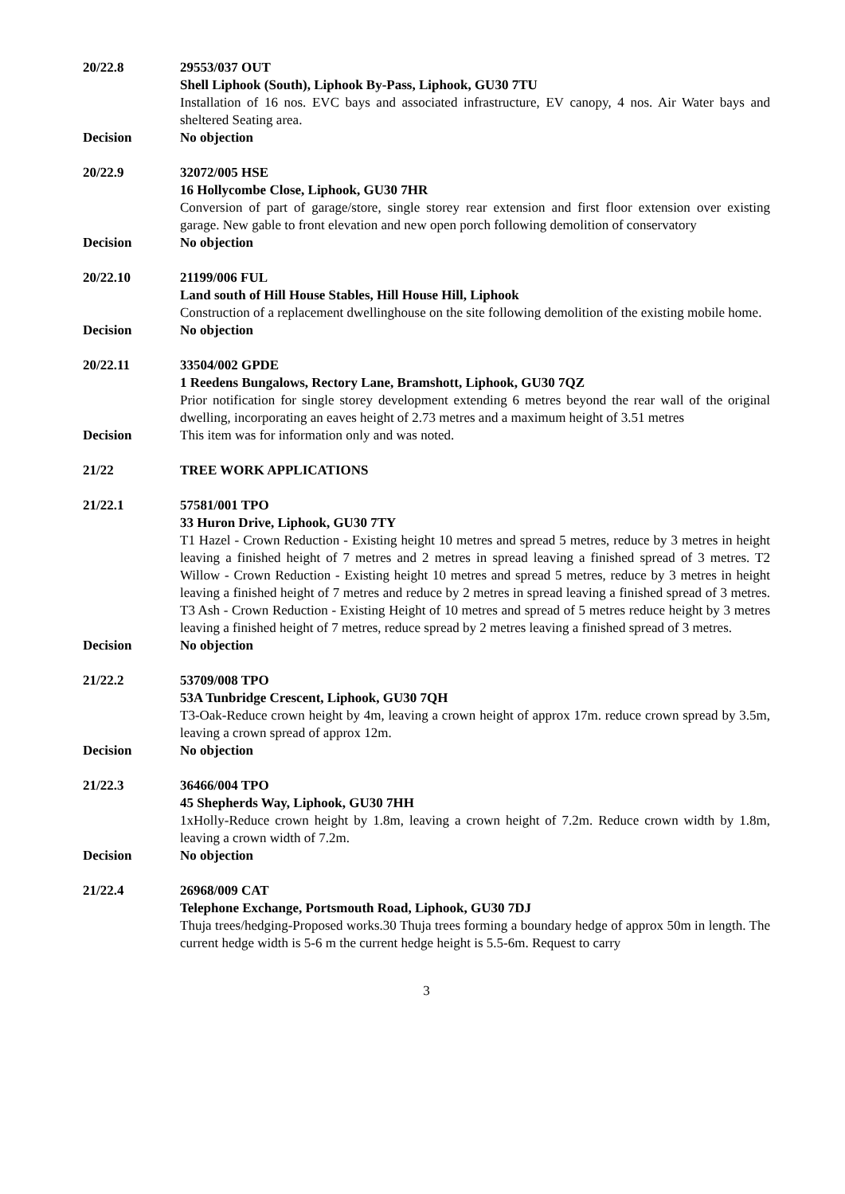20/22.8 29553/037 OUT
Shell Liphook (South), Liphook By-Pass, Liphook, GU30 7TU
Installation of 16 nos. EVC bays and associated infrastructure, EV canopy, 4 nos. Air Water bays and sheltered Seating area.
Decision No objection
20/22.9 32072/005 HSE
16 Hollycombe Close, Liphook, GU30 7HR
Conversion of part of garage/store, single storey rear extension and first floor extension over existing garage. New gable to front elevation and new open porch following demolition of conservatory
Decision No objection
20/22.10 21199/006 FUL
Land south of Hill House Stables, Hill House Hill, Liphook
Construction of a replacement dwellinghouse on the site following demolition of the existing mobile home.
Decision No objection
20/22.11 33504/002 GPDE
1 Reedens Bungalows, Rectory Lane, Bramshott, Liphook, GU30 7QZ
Prior notification for single storey development extending 6 metres beyond the rear wall of the original dwelling, incorporating an eaves height of 2.73 metres and a maximum height of 3.51 metres
Decision This item was for information only and was noted.
21/22 TREE WORK APPLICATIONS
21/22.1 57581/001 TPO
33 Huron Drive, Liphook, GU30 7TY
T1 Hazel - Crown Reduction - Existing height 10 metres and spread 5 metres, reduce by 3 metres in height leaving a finished height of 7 metres and 2 metres in spread leaving a finished spread of 3 metres. T2 Willow - Crown Reduction - Existing height 10 metres and spread 5 metres, reduce by 3 metres in height leaving a finished height of 7 metres and reduce by 2 metres in spread leaving a finished spread of 3 metres. T3 Ash - Crown Reduction - Existing Height of 10 metres and spread of 5 metres reduce height by 3 metres leaving a finished height of 7 metres, reduce spread by 2 metres leaving a finished spread of 3 metres.
Decision No objection
21/22.2 53709/008 TPO
53A Tunbridge Crescent, Liphook, GU30 7QH
T3-Oak-Reduce crown height by 4m, leaving a crown height of approx 17m. reduce crown spread by 3.5m, leaving a crown spread of approx 12m.
Decision No objection
21/22.3 36466/004 TPO
45 Shepherds Way, Liphook, GU30 7HH
1xHolly-Reduce crown height by 1.8m, leaving a crown height of 7.2m. Reduce crown width by 1.8m, leaving a crown width of 7.2m.
Decision No objection
21/22.4 26968/009 CAT
Telephone Exchange, Portsmouth Road, Liphook, GU30 7DJ
Thuja trees/hedging-Proposed works.30 Thuja trees forming a boundary hedge of approx 50m in length. The current hedge width is 5-6 m the current hedge height is 5.5-6m. Request to carry
3